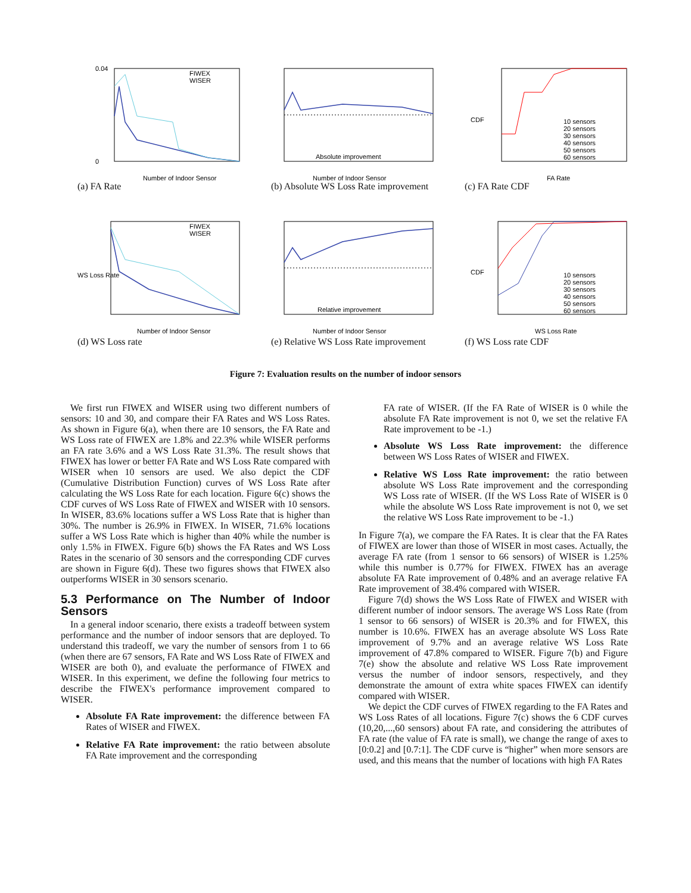FIWEX
WISER
0.04
0
Number of Indoor Sensor
(a) FA Rate
Absolute improvement
Number of Indoor Sensor
(b) Absolute WS Loss Rate improvement
10 sensors
20 sensors
30 sensors
40 sensors
50 sensors
60 sensors
FA Rate
CDF
(c) FA Rate CDF
FIWEX
WISER
WS Loss Rate
Number of Indoor Sensor
(d) WS Loss rate
Relative improvement
Number of Indoor Sensor
(e) Relative WS Loss Rate improvement
10 sensors
20 sensors
30 sensors
40 sensors
50 sensors
60 sensors
WS Loss Rate
CDF
(f) WS Loss rate CDF
Figure 7: Evaluation results on the number of indoor sensors
We first run FIWEX and WISER using two different numbers of sensors: 10 and 30, and compare their FA Rates and WS Loss Rates. As shown in Figure 6(a), when there are 10 sensors, the FA Rate and WS Loss rate of FIWEX are 1.8% and 22.3% while WISER performs an FA rate 3.6% and a WS Loss Rate 31.3%. The result shows that FIWEX has lower or better FA Rate and WS Loss Rate compared with WISER when 10 sensors are used. We also depict the CDF (Cumulative Distribution Function) curves of WS Loss Rate after calculating the WS Loss Rate for each location. Figure 6(c) shows the CDF curves of WS Loss Rate of FIWEX and WISER with 10 sensors. In WISER, 83.6% locations suffer a WS Loss Rate that is higher than 30%. The number is 26.9% in FIWEX. In WISER, 71.6% locations suffer a WS Loss Rate which is higher than 40% while the number is only 1.5% in FIWEX. Figure 6(b) shows the FA Rates and WS Loss Rates in the scenario of 30 sensors and the corresponding CDF curves are shown in Figure 6(d). These two figures shows that FIWEX also outperforms WISER in 30 sensors scenario.
5.3 Performance on The Number of Indoor Sensors
In a general indoor scenario, there exists a tradeoff between system performance and the number of indoor sensors that are deployed. To understand this tradeoff, we vary the number of sensors from 1 to 66 (when there are 67 sensors, FA Rate and WS Loss Rate of FIWEX and WISER are both 0), and evaluate the performance of FIWEX and WISER. In this experiment, we define the following four metrics to describe the FIWEX's performance improvement compared to WISER.
Absolute FA Rate improvement: the difference between FA Rates of WISER and FIWEX.
Relative FA Rate improvement: the ratio between absolute FA Rate improvement and the corresponding
FA rate of WISER. (If the FA Rate of WISER is 0 while the absolute FA Rate improvement is not 0, we set the relative FA Rate improvement to be -1.)
Absolute WS Loss Rate improvement: the difference between WS Loss Rates of WISER and FIWEX.
Relative WS Loss Rate improvement: the ratio between absolute WS Loss Rate improvement and the corresponding WS Loss rate of WISER. (If the WS Loss Rate of WISER is 0 while the absolute WS Loss Rate improvement is not 0, we set the relative WS Loss Rate improvement to be -1.)
In Figure 7(a), we compare the FA Rates. It is clear that the FA Rates of FIWEX are lower than those of WISER in most cases. Actually, the average FA rate (from 1 sensor to 66 sensors) of WISER is 1.25% while this number is 0.77% for FIWEX. FIWEX has an average absolute FA Rate improvement of 0.48% and an average relative FA Rate improvement of 38.4% compared with WISER.
Figure 7(d) shows the WS Loss Rate of FIWEX and WISER with different number of indoor sensors. The average WS Loss Rate (from 1 sensor to 66 sensors) of WISER is 20.3% and for FIWEX, this number is 10.6%. FIWEX has an average absolute WS Loss Rate improvement of 9.7% and an average relative WS Loss Rate improvement of 47.8% compared to WISER. Figure 7(b) and Figure 7(e) show the absolute and relative WS Loss Rate improvement versus the number of indoor sensors, respectively, and they demonstrate the amount of extra white spaces FIWEX can identify compared with WISER.
We depict the CDF curves of FIWEX regarding to the FA Rates and WS Loss Rates of all locations. Figure 7(c) shows the 6 CDF curves (10,20,...,60 sensors) about FA rate, and considering the attributes of FA rate (the value of FA rate is small), we change the range of axes to [0:0.2] and [0.7:1]. The CDF curve is “higher” when more sensors are used, and this means that the number of locations with high FA Rates